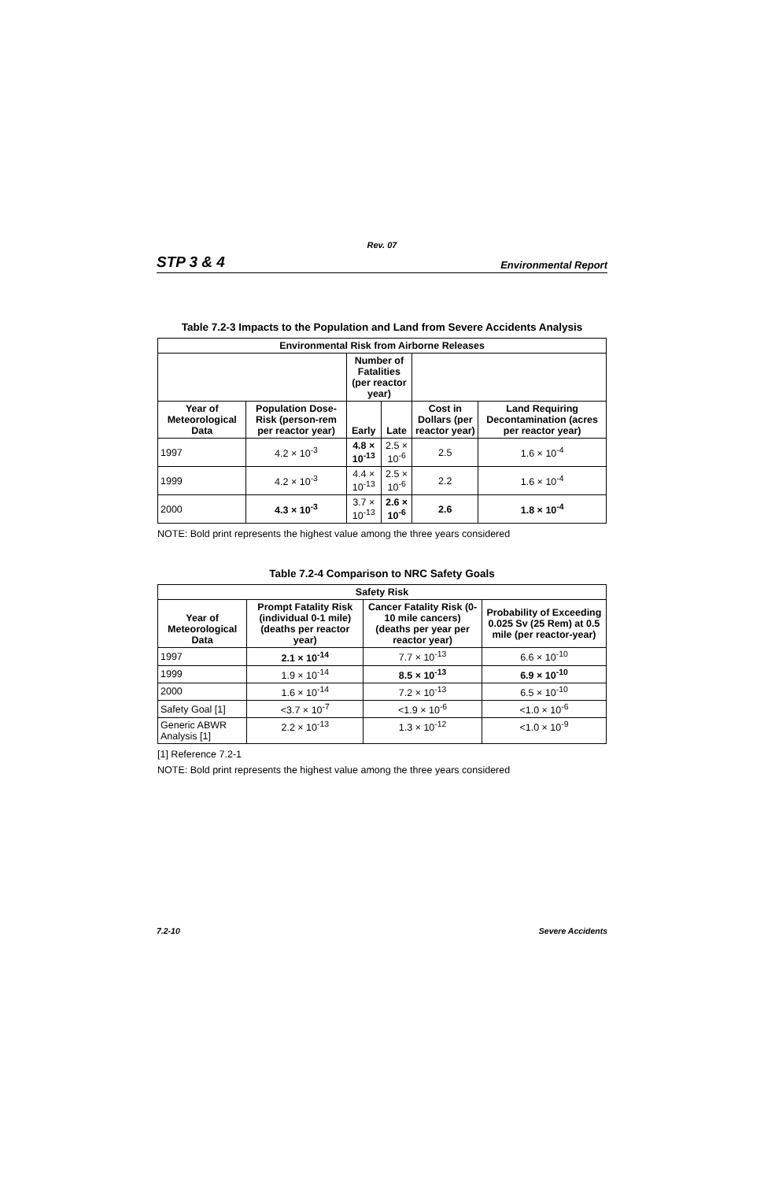Rev. 07
STP 3 & 4 Environmental Report
Table 7.2-3 Impacts to the Population and Land from Severe Accidents Analysis
| Environmental Risk from Airborne Releases | | | | | |
| --- | --- | --- | --- | --- | --- |
| | | Number of Fatalities (per reactor year) | | | |
| Year of Meteorological Data | Population Dose-Risk (person-rem per reactor year) | Early | Late | Cost in Dollars (per reactor year) | Land Requiring Decontamination (acres per reactor year) |
| 1997 | 4.2 × 10<sup>-3</sup> | 4.8 × 10<sup>-13</sup> | 2.5 × 10<sup>-6</sup> | 2.5 | 1.6 × 10<sup>-4</sup> |
| 1999 | 4.2 × 10<sup>-3</sup> | 4.4 × 10<sup>-13</sup> | 2.5 × 10<sup>-6</sup> | 2.2 | 1.6 × 10<sup>-4</sup> |
| 2000 | 4.3 × 10<sup>-3</sup> | 3.7 × 10<sup>-13</sup> | 2.6 × 10<sup>-6</sup> | 2.6 | 1.8 × 10<sup>-4</sup> |
NOTE: Bold print represents the highest value among the three years considered
Table 7.2-4 Comparison to NRC Safety Goals
| Safety Risk | | | |
| --- | --- | --- | --- |
| Year of Meteorological Data | Prompt Fatality Risk (individual 0-1 mile) (deaths per reactor year) | Cancer Fatality Risk (0-10 mile cancers) (deaths per year per reactor year) | Probability of Exceeding 0.025 Sv (25 Rem) at 0.5 mile (per reactor-year) |
| 1997 | 2.1 × 10<sup>-14</sup> | 7.7 × 10<sup>-13</sup> | 6.6 × 10<sup>-10</sup> |
| 1999 | 1.9 × 10<sup>-14</sup> | 8.5 × 10<sup>-13</sup> | 6.9 × 10<sup>-10</sup> |
| 2000 | 1.6 × 10<sup>-14</sup> | 7.2 × 10<sup>-13</sup> | 6.5 × 10<sup>-10</sup> |
| Safety Goal [1] | <3.7 × 10<sup>-7</sup> | <1.9 × 10<sup>-6</sup> | <1.0 × 10<sup>-6</sup> |
| Generic ABWR Analysis [1] | 2.2 × 10<sup>-13</sup> | 1.3 × 10<sup>-12</sup> | <1.0 × 10<sup>-9</sup> |
[1] Reference 7.2-1
NOTE: Bold print represents the highest value among the three years considered
7.2-10 Severe Accidents